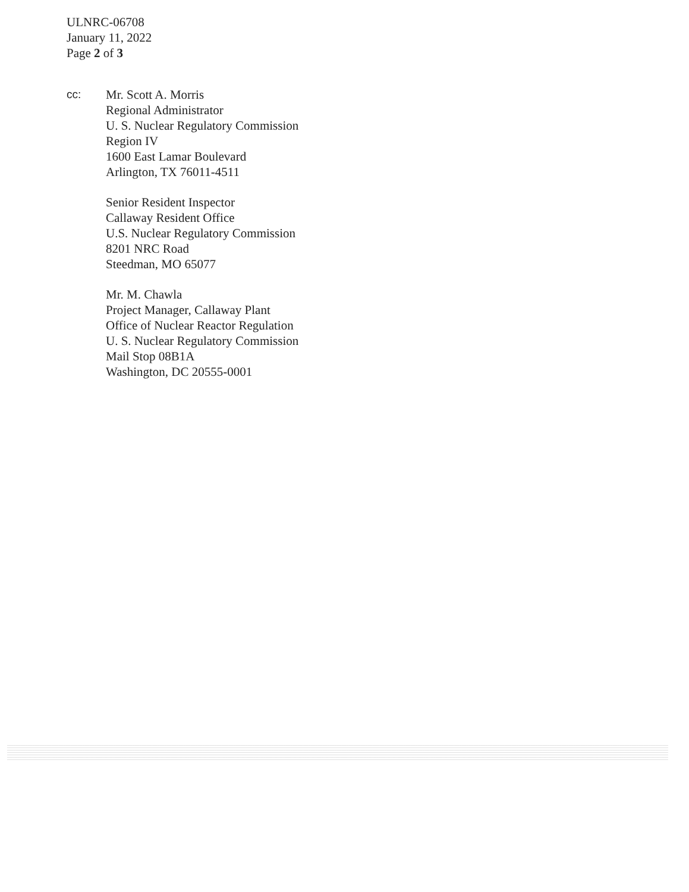ULNRC-06708
January 11, 2022
Page 2 of 3
cc: Mr. Scott A. Morris
Regional Administrator
U. S. Nuclear Regulatory Commission
Region IV
1600 East Lamar Boulevard
Arlington, TX 76011-4511
Senior Resident Inspector
Callaway Resident Office
U.S. Nuclear Regulatory Commission
8201 NRC Road
Steedman, MO 65077
Mr. M. Chawla
Project Manager, Callaway Plant
Office of Nuclear Reactor Regulation
U. S. Nuclear Regulatory Commission
Mail Stop 08B1A
Washington, DC 20555-0001